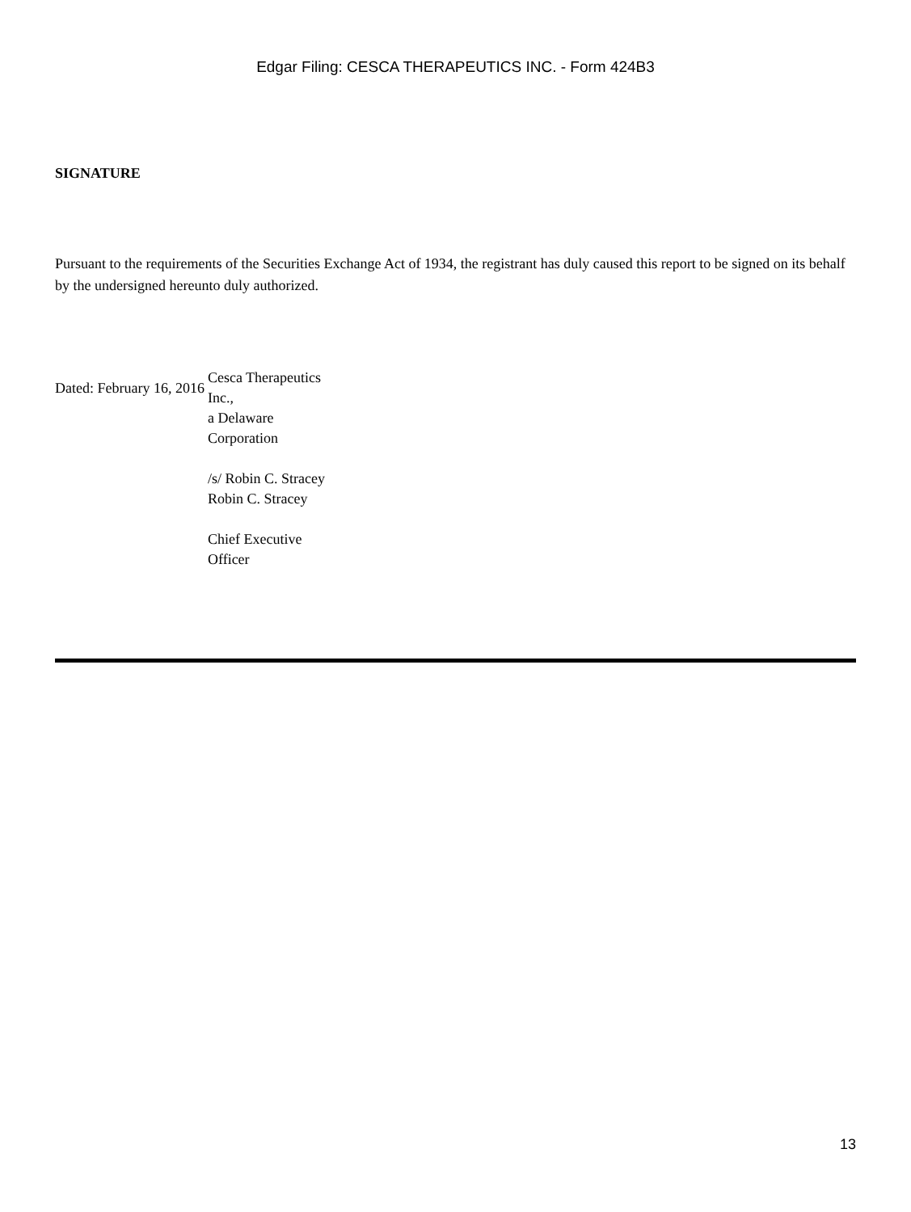Edgar Filing: CESCA THERAPEUTICS INC. - Form 424B3
SIGNATURE
Pursuant to the requirements of the Securities Exchange Act of 1934, the registrant has duly caused this report to be signed on its behalf by the undersigned hereunto duly authorized.
| Dated: February 16, 2016 | Cesca Therapeutics Inc., |
| | a Delaware Corporation /s/ Robin C. Stracey Robin C. Stracey Chief Executive Officer |
13